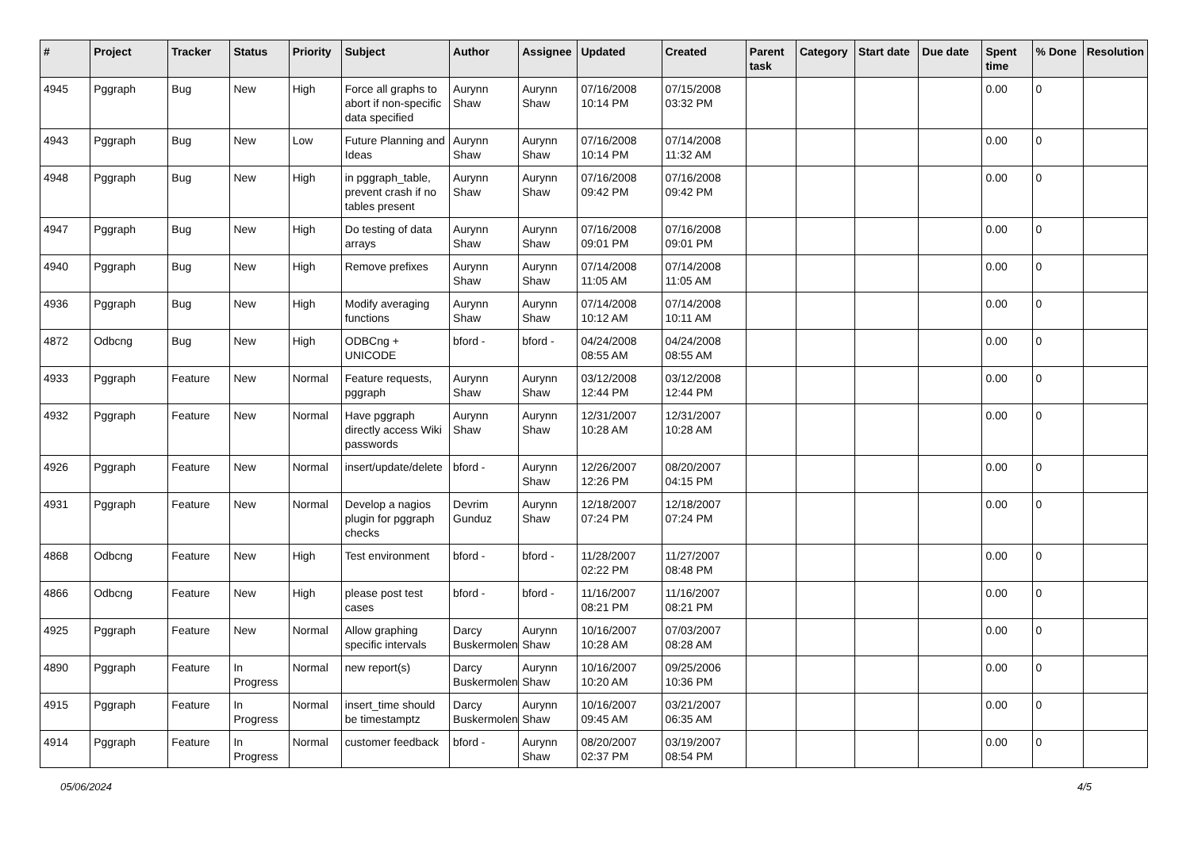| # | Project | Tracker | Status | Priority | Subject | Author | Assignee | Updated | Created | Parent task | Category | Start date | Due date | Spent time | % Done | Resolution |
| --- | --- | --- | --- | --- | --- | --- | --- | --- | --- | --- | --- | --- | --- | --- | --- | --- |
| 4945 | Pggraph | Bug | New | High | Force all graphs to abort if non-specific data specified | Aurynn Shaw | Aurynn Shaw | 07/16/2008 10:14 PM | 07/15/2008 03:32 PM | | | | | 0.00 | 0 | |
| 4943 | Pggraph | Bug | New | Low | Future Planning and Ideas | Aurynn Shaw | Aurynn Shaw | 07/16/2008 10:14 PM | 07/14/2008 11:32 AM | | | | | 0.00 | 0 | |
| 4948 | Pggraph | Bug | New | High | in pggraph_table, prevent crash if no tables present | Aurynn Shaw | Aurynn Shaw | 07/16/2008 09:42 PM | 07/16/2008 09:42 PM | | | | | 0.00 | 0 | |
| 4947 | Pggraph | Bug | New | High | Do testing of data arrays | Aurynn Shaw | Aurynn Shaw | 07/16/2008 09:01 PM | 07/16/2008 09:01 PM | | | | | 0.00 | 0 | |
| 4940 | Pggraph | Bug | New | High | Remove prefixes | Aurynn Shaw | Aurynn Shaw | 07/14/2008 11:05 AM | 07/14/2008 11:05 AM | | | | | 0.00 | 0 | |
| 4936 | Pggraph | Bug | New | High | Modify averaging functions | Aurynn Shaw | Aurynn Shaw | 07/14/2008 10:12 AM | 07/14/2008 10:11 AM | | | | | 0.00 | 0 | |
| 4872 | Odbcng | Bug | New | High | ODBCng + UNICODE | bford - | bford - | 04/24/2008 08:55 AM | 04/24/2008 08:55 AM | | | | | 0.00 | 0 | |
| 4933 | Pggraph | Feature | New | Normal | Feature requests, pggraph | Aurynn Shaw | Aurynn Shaw | 03/12/2008 12:44 PM | 03/12/2008 12:44 PM | | | | | 0.00 | 0 | |
| 4932 | Pggraph | Feature | New | Normal | Have pggraph directly access Wiki passwords | Aurynn Shaw | Aurynn Shaw | 12/31/2007 10:28 AM | 12/31/2007 10:28 AM | | | | | 0.00 | 0 | |
| 4926 | Pggraph | Feature | New | Normal | insert/update/delete | bford - | Aurynn Shaw | 12/26/2007 12:26 PM | 08/20/2007 04:15 PM | | | | | 0.00 | 0 | |
| 4931 | Pggraph | Feature | New | Normal | Develop a nagios plugin for pggraph checks | Devrim Gunduz | Aurynn Shaw | 12/18/2007 07:24 PM | 12/18/2007 07:24 PM | | | | | 0.00 | 0 | |
| 4868 | Odbcng | Feature | New | High | Test environment | bford - | bford - | 11/28/2007 02:22 PM | 11/27/2007 08:48 PM | | | | | 0.00 | 0 | |
| 4866 | Odbcng | Feature | New | High | please post test cases | bford - | bford - | 11/16/2007 08:21 PM | 11/16/2007 08:21 PM | | | | | 0.00 | 0 | |
| 4925 | Pggraph | Feature | New | Normal | Allow graphing specific intervals | Darcy Buskermolen | Aurynn Shaw | 10/16/2007 10:28 AM | 07/03/2007 08:28 AM | | | | | 0.00 | 0 | |
| 4890 | Pggraph | Feature | In Progress | Normal | new report(s) | Darcy Buskermolen | Aurynn Shaw | 10/16/2007 10:20 AM | 09/25/2006 10:36 PM | | | | | 0.00 | 0 | |
| 4915 | Pggraph | Feature | In Progress | Normal | insert_time should be timestamptz | Darcy Buskermolen | Aurynn Shaw | 10/16/2007 09:45 AM | 03/21/2007 06:35 AM | | | | | 0.00 | 0 | |
| 4914 | Pggraph | Feature | In Progress | Normal | customer feedback | bford - | Aurynn Shaw | 08/20/2007 02:37 PM | 03/19/2007 08:54 PM | | | | | 0.00 | 0 | |
05/06/2024 4/5